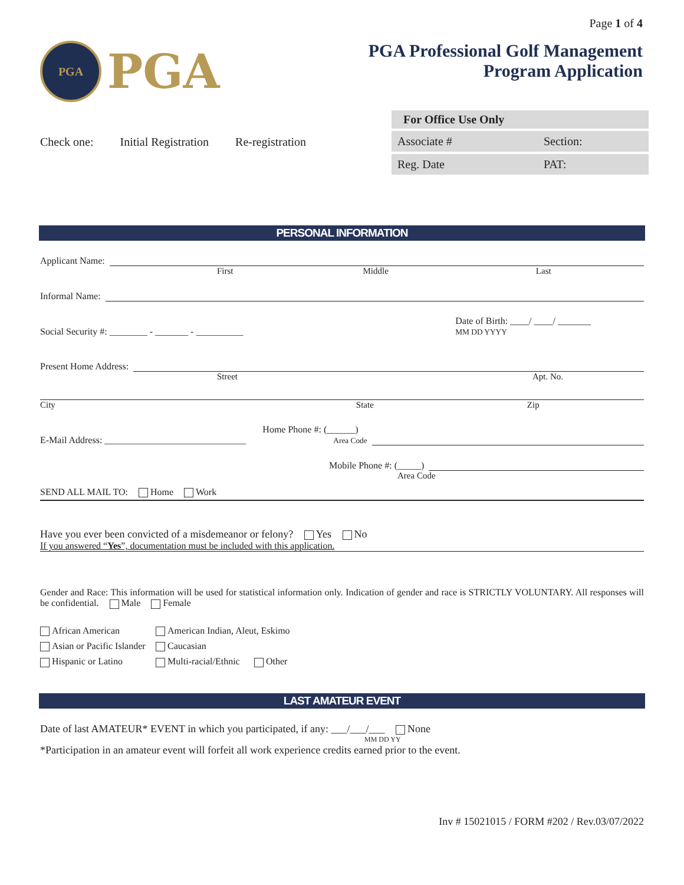Page 1 of 4
PGA
PGA
PGA Professional Golf Management
Program Application
Check one: Initial Registration Re-registration
| For Office Use Only | |
| --- | --- |
| Associate # | Section: |
| Reg. Date | PAT: |
PERSONAL INFORMATION
Applicant Name:
First Middle Last
Informal Name:
Social Security #: ________ - _______ - __________ Date of Birth: ____/ ____/ _______
MM DD YYYY
Present Home Address:
Street Apt. No.
City State Zip
E-Mail Address: ______________________________ Home Phone #: (______)
Area Code
Mobile Phone #: (_____)
Area Code
SEND ALL MAIL TO: Home Work
Have you ever been convicted of a misdemeanor or felony? Yes No
If you answered “Yes”, documentation must be included with this application.
Gender and Race: This information will be used for statistical information only. Indication of gender and race is STRICTLY VOLUNTARY. All responses will be confidential. Male Female
| African American | American Indian, Aleut, Eskimo | |
| Asian or Pacific Islander | Caucasian | |
| Hispanic or Latino | Multi-racial/Ethnic | Other |
LAST AMATEUR EVENT
Date of last AMATEUR* EVENT in which you participated, if any: ___/___/___ None
MM DD YY
*Participation in an amateur event will forfeit all work experience credits earned prior to the event.
Inv # 15021015 / FORM #202 / Rev.03/07/2022